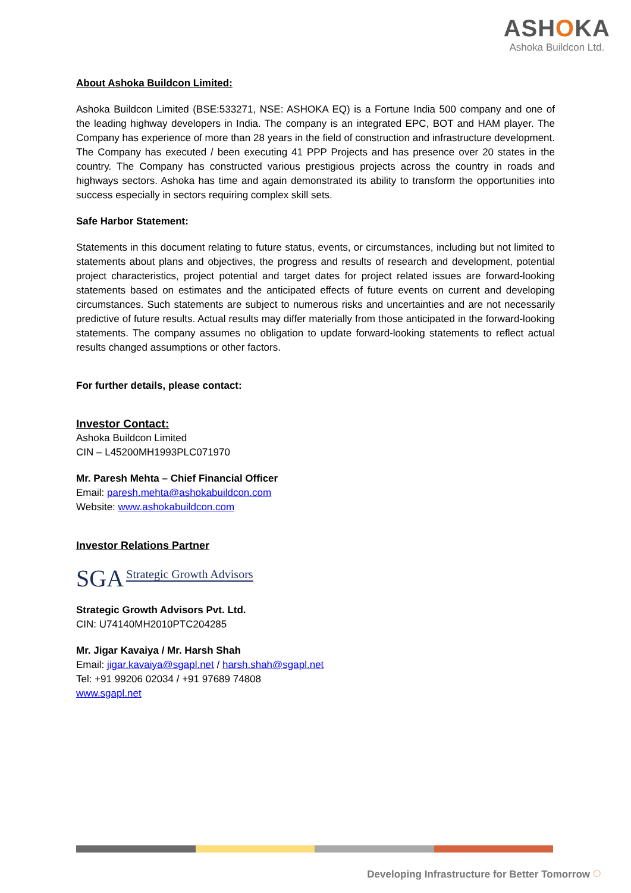ASHOKA
Ashoka Buildcon Ltd.
About Ashoka Buildcon Limited:
Ashoka Buildcon Limited (BSE:533271, NSE: ASHOKA EQ) is a Fortune India 500 company and one of the leading highway developers in India. The company is an integrated EPC, BOT and HAM player. The Company has experience of more than 28 years in the field of construction and infrastructure development. The Company has executed / been executing 41 PPP Projects and has presence over 20 states in the country. The Company has constructed various prestigious projects across the country in roads and highways sectors. Ashoka has time and again demonstrated its ability to transform the opportunities into success especially in sectors requiring complex skill sets.
Safe Harbor Statement:
Statements in this document relating to future status, events, or circumstances, including but not limited to statements about plans and objectives, the progress and results of research and development, potential project characteristics, project potential and target dates for project related issues are forward-looking statements based on estimates and the anticipated effects of future events on current and developing circumstances. Such statements are subject to numerous risks and uncertainties and are not necessarily predictive of future results. Actual results may differ materially from those anticipated in the forward-looking statements. The company assumes no obligation to update forward-looking statements to reflect actual results changed assumptions or other factors.
For further details, please contact:
Investor Contact:
Ashoka Buildcon Limited
CIN – L45200MH1993PLC071970
Mr. Paresh Mehta – Chief Financial Officer
Email: paresh.mehta@ashokabuildcon.com
Website: www.ashokabuildcon.com
Investor Relations Partner
SGA Strategic Growth Advisors
Strategic Growth Advisors Pvt. Ltd.
CIN: U74140MH2010PTC204285
Mr. Jigar Kavaiya / Mr. Harsh Shah
Email: jigar.kavaiya@sgapl.net / harsh.shah@sgapl.net
Tel: +91 99206 02034 / +91 97689 74808
www.sgapl.net
Developing Infrastructure for Better Tomorrow ◌